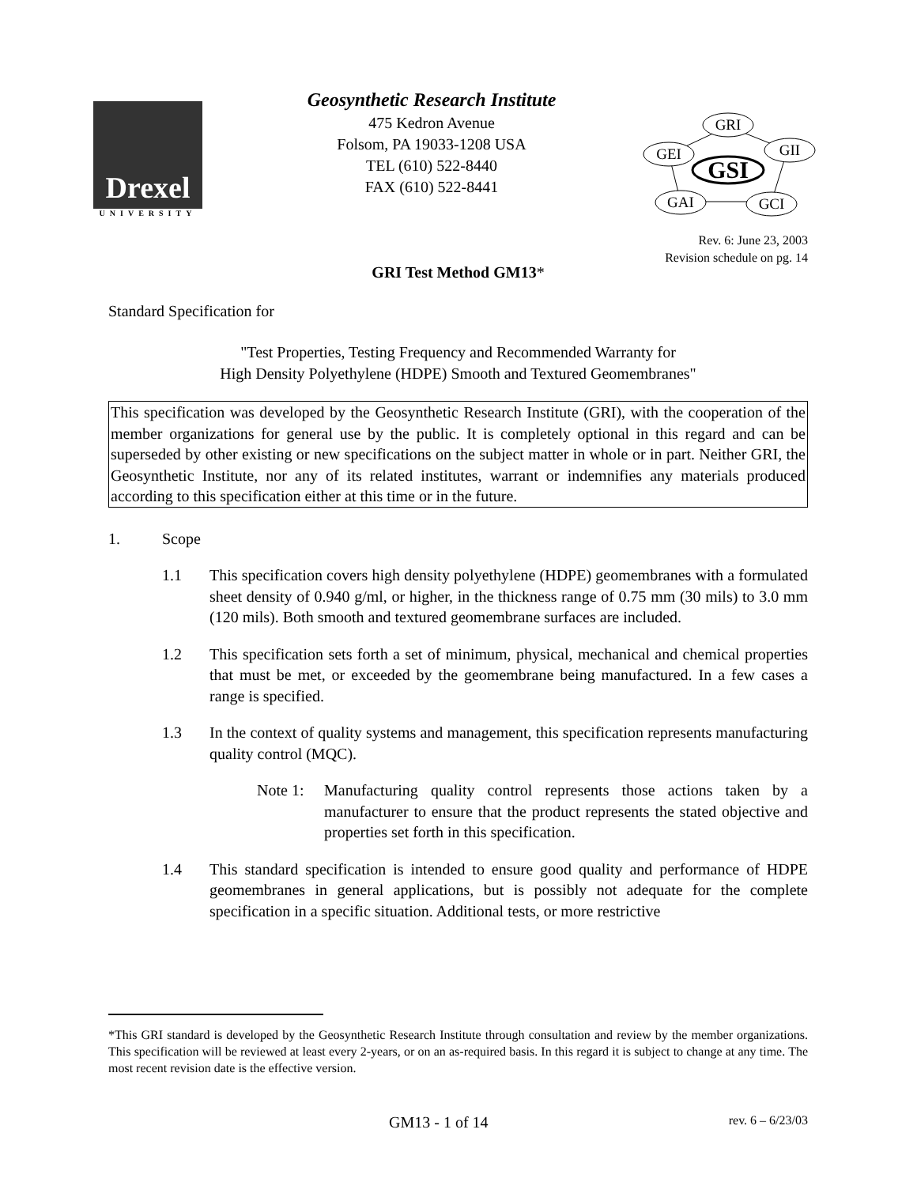Drexel
UNIVERSITY
Geosynthetic Research Institute
475 Kedron Avenue
Folsom, PA 19033-1208 USA
TEL (610) 522-8440
FAX (610) 522-8441
GRI
GEI
GII
GAI
GCI
GSI
Rev. 6: June 23, 2003
Revision schedule on pg. 14
GRI Test Method GM13*
Standard Specification for
"Test Properties, Testing Frequency and Recommended Warranty for
High Density Polyethylene (HDPE) Smooth and Textured Geomembranes"
This specification was developed by the Geosynthetic Research Institute (GRI), with the cooperation of the member organizations for general use by the public. It is completely optional in this regard and can be superseded by other existing or new specifications on the subject matter in whole or in part. Neither GRI, the Geosynthetic Institute, nor any of its related institutes, warrant or indemnifies any materials produced according to this specification either at this time or in the future.
1. Scope
1.1 This specification covers high density polyethylene (HDPE) geomembranes with a formulated sheet density of 0.940 g/ml, or higher, in the thickness range of 0.75 mm (30 mils) to 3.0 mm (120 mils). Both smooth and textured geomembrane surfaces are included.
1.2 This specification sets forth a set of minimum, physical, mechanical and chemical properties that must be met, or exceeded by the geomembrane being manufactured. In a few cases a range is specified.
1.3 In the context of quality systems and management, this specification represents manufacturing quality control (MQC).
Note 1: Manufacturing quality control represents those actions taken by a manufacturer to ensure that the product represents the stated objective and properties set forth in this specification.
1.4 This standard specification is intended to ensure good quality and performance of HDPE geomembranes in general applications, but is possibly not adequate for the complete specification in a specific situation. Additional tests, or more restrictive
*This GRI standard is developed by the Geosynthetic Research Institute through consultation and review by the member organizations. This specification will be reviewed at least every 2-years, or on an as-required basis. In this regard it is subject to change at any time. The most recent revision date is the effective version.
GM13 - 1 of 14 rev. 6 – 6/23/03